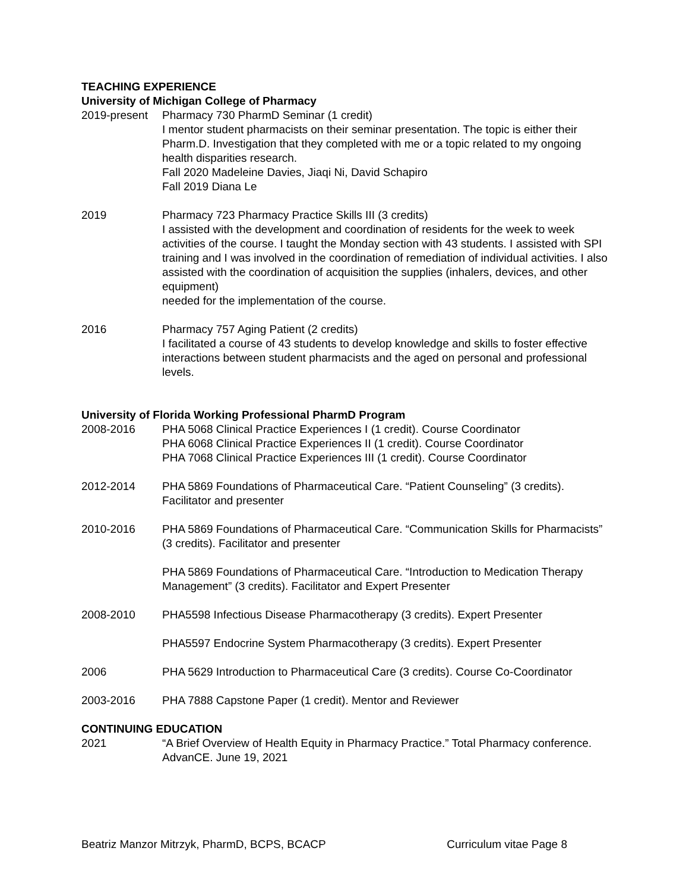TEACHING EXPERIENCE
University of Michigan College of Pharmacy
2019-present
Pharmacy 730 PharmD Seminar (1 credit)
I mentor student pharmacists on their seminar presentation. The topic is either their Pharm.D. Investigation that they completed with me or a topic related to my ongoing health disparities research.
Fall 2020 Madeleine Davies, Jiaqi Ni, David Schapiro
Fall 2019 Diana Le
2019 Pharmacy 723 Pharmacy Practice Skills III (3 credits)
I assisted with the development and coordination of residents for the week to week activities of the course. I taught the Monday section with 43 students. I assisted with SPI training and I was involved in the coordination of remediation of individual activities. I also assisted with the coordination of acquisition the supplies (inhalers, devices, and other equipment)
needed for the implementation of the course.
2016 Pharmacy 757 Aging Patient (2 credits)
I facilitated a course of 43 students to develop knowledge and skills to foster effective interactions between student pharmacists and the aged on personal and professional levels.
University of Florida Working Professional PharmD Program
2008-2016 PHA 5068 Clinical Practice Experiences I (1 credit). Course Coordinator
PHA 6068 Clinical Practice Experiences II (1 credit). Course Coordinator
PHA 7068 Clinical Practice Experiences III (1 credit). Course Coordinator
2012-2014 PHA 5869 Foundations of Pharmaceutical Care. “Patient Counseling” (3 credits). Facilitator and presenter
2010-2016 PHA 5869 Foundations of Pharmaceutical Care. “Communication Skills for Pharmacists” (3 credits). Facilitator and presenter
PHA 5869 Foundations of Pharmaceutical Care. “Introduction to Medication Therapy Management” (3 credits). Facilitator and Expert Presenter
2008-2010 PHA5598 Infectious Disease Pharmacotherapy (3 credits). Expert Presenter
PHA5597 Endocrine System Pharmacotherapy (3 credits). Expert Presenter
2006 PHA 5629 Introduction to Pharmaceutical Care (3 credits). Course Co-Coordinator
2003-2016 PHA 7888 Capstone Paper (1 credit). Mentor and Reviewer
CONTINUING EDUCATION
2021 “A Brief Overview of Health Equity in Pharmacy Practice.” Total Pharmacy conference. AdvanCE. June 19, 2021
Beatriz Manzor Mitrzyk, PharmD, BCPS, BCACP Curriculum vitae Page 8